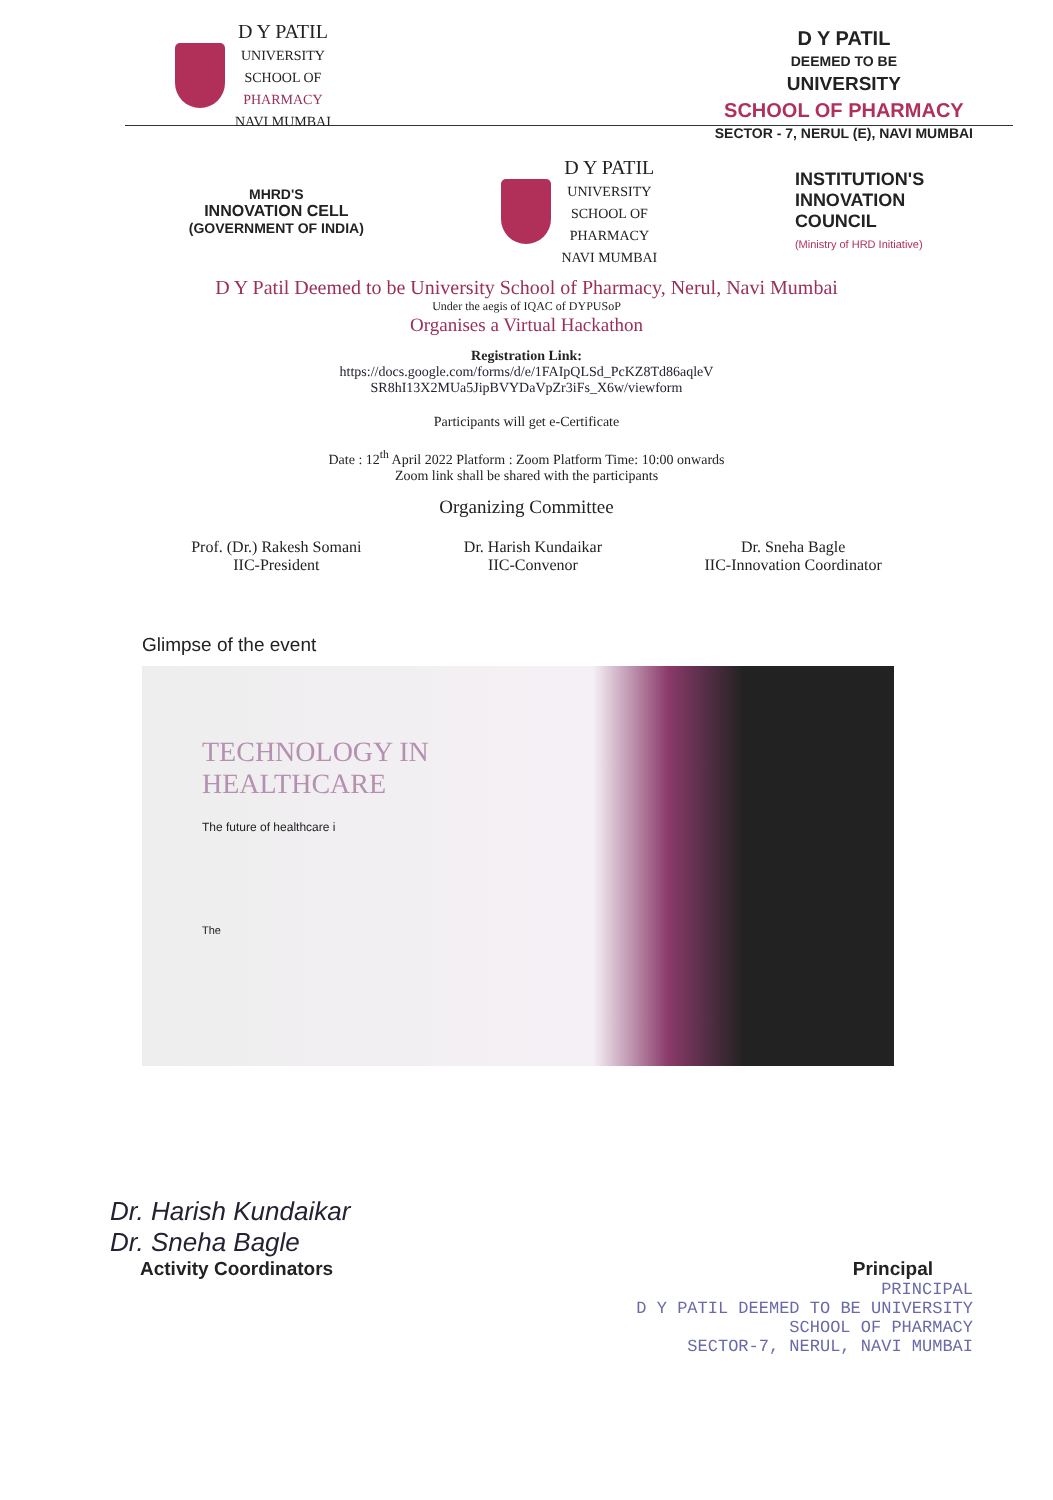D Y PATIL
UNIVERSITY
SCHOOL OF
PHARMACY
NAVI MUMBAI
D Y PATIL
DEEMED TO BE
UNIVERSITY
SCHOOL OF PHARMACY
SECTOR - 7, NERUL (E), NAVI MUMBAI
MHRD'S
INNOVATION CELL
(GOVERNMENT OF INDIA)
D Y PATIL
UNIVERSITY
SCHOOL OF
PHARMACY
NAVI MUMBAI
INSTITUTION'S
INNOVATION
COUNCIL
(Ministry of HRD Initiative)
D Y Patil Deemed to be University School of Pharmacy, Nerul, Navi Mumbai
Under the aegis of IQAC of DYPUSoP
Organises a Virtual Hackathon
Registration Link:
https://docs.google.com/forms/d/e/1FAIpQLSd_PcKZ8Td86aqleV
SR8hI13X2MUa5JipBVYDaVpZr3iFs_X6w/viewform
Participants will get e-Certificate
Date : 12<sup>th</sup> April 2022 Platform : Zoom Platform Time: 10:00 onwards
Zoom link shall be shared with the participants
Organizing Committee
Prof. (Dr.) Rakesh Somani
IIC-President
Dr. Harish Kundaikar
IIC-Convenor
Dr. Sneha Bagle
IIC-Innovation Coordinator
Glimpse of the event
TECHNOLOGY IN
HEALTHCARE
The future of healthcare i
The
Dr. Harish Kundaikar
Dr. Sneha Bagle
Activity Coordinators Principal
PRINCIPAL
D Y PATIL DEEMED TO BE UNIVERSITY
SCHOOL OF PHARMACY
SECTOR-7, NERUL, NAVI MUMBAI